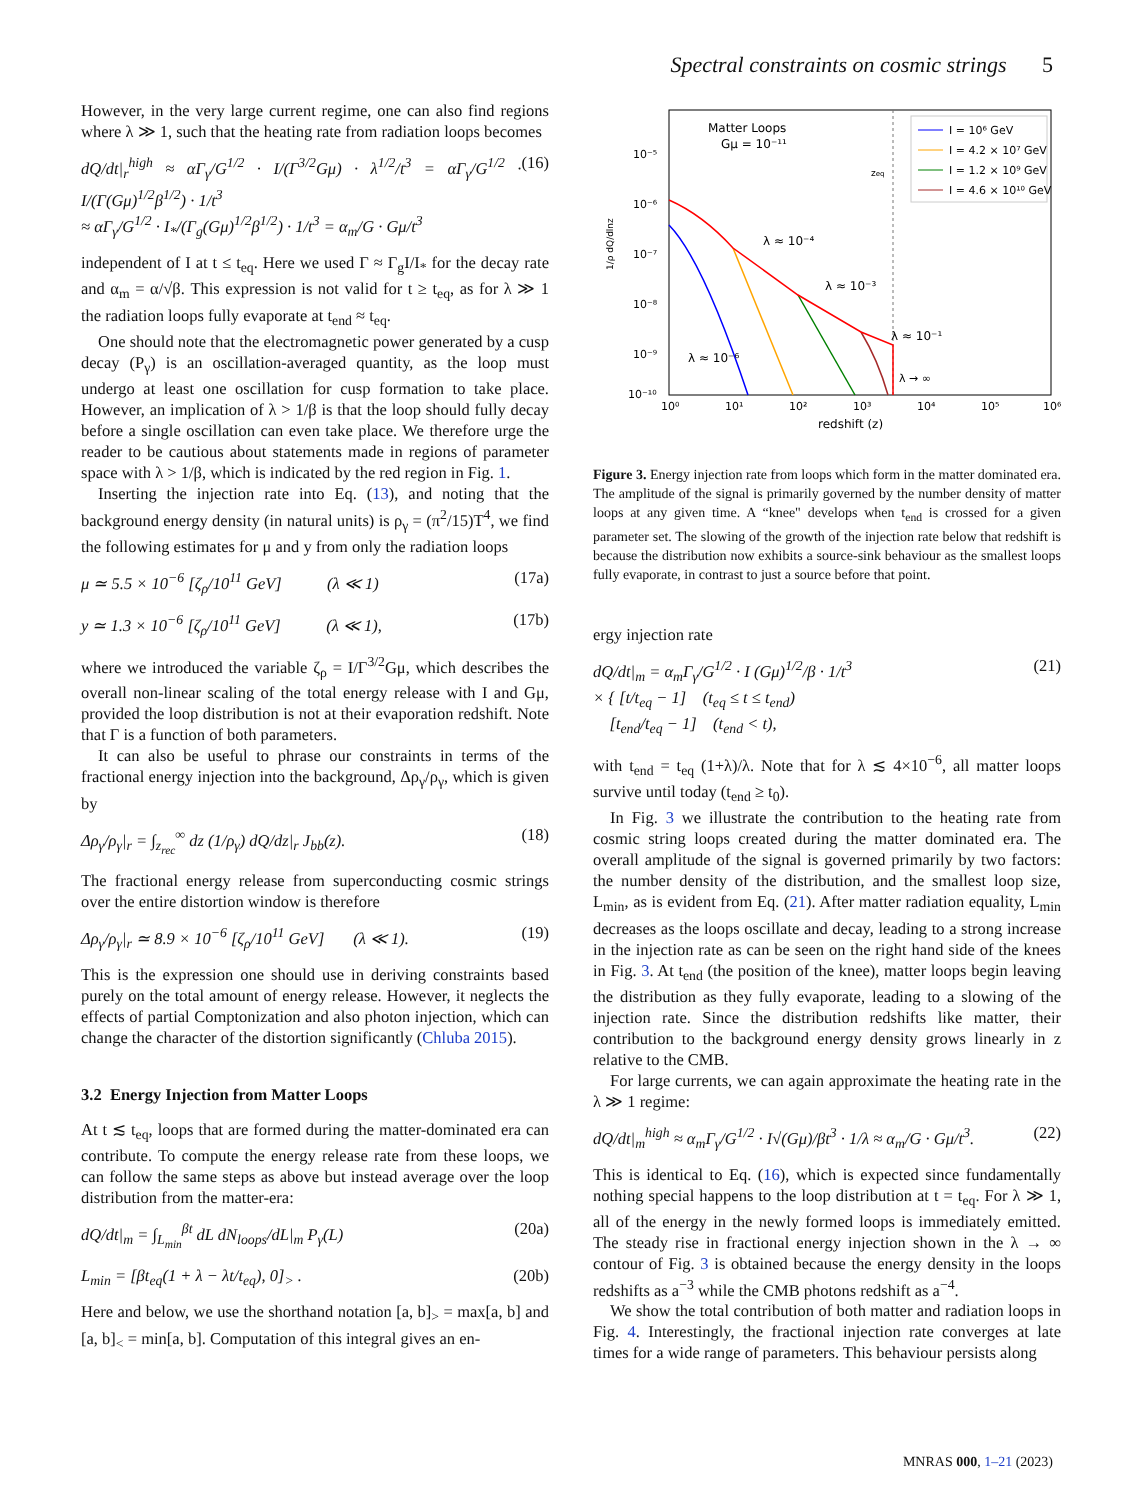Spectral constraints on cosmic strings 5
However, in the very large current regime, one can also find regions where λ ≫ 1, such that the heating rate from radiation loops becomes
dQ/dt|<sub>r</sub><sup>high</sup> ≈ αΓ<sub>γ</sub>/G<sup>1/2</sup> · I/(Γ<sup>3/2</sup>Gμ) · λ<sup>1/2</sup>/t<sup>3</sup> = αΓ<sub>γ</sub>/G<sup>1/2</sup> · I/(Γ(Gμ)<sup>1/2</sup>β<sup>1/2</sup>) · 1/t<sup>3</sup>
≈ αΓ<sub>γ</sub>/G<sup>1/2</sup> · I<sub>*</sub>/(Γ<sub>g</sub>(Gμ)<sup>1/2</sup>β<sup>1/2</sup>) · 1/t<sup>3</sup> = α<sub>m</sub>/G · Gμ/t<sup>3</sup>
(16)
independent of I at t ≤ t<sub>eq</sub>. Here we used Γ ≈ Γ<sub>g</sub>I/I<sub>*</sub> for the decay rate and α<sub>m</sub> = α/√β. This expression is not valid for t ≥ t<sub>eq</sub>, as for λ ≫ 1 the radiation loops fully evaporate at t<sub>end</sub> ≈ t<sub>eq</sub>.
One should note that the electromagnetic power generated by a cusp decay (P<sub>γ</sub>) is an oscillation-averaged quantity, as the loop must undergo at least one oscillation for cusp formation to take place. However, an implication of λ > 1/β is that the loop should fully decay before a single oscillation can even take place. We therefore urge the reader to be cautious about statements made in regions of parameter space with λ > 1/β, which is indicated by the red region in Fig. 1.
Inserting the injection rate into Eq. (13), and noting that the background energy density (in natural units) is ρ<sub>γ</sub> = (π<sup>2</sup>/15)T<sup>4</sup>, we find the following estimates for μ and y from only the radiation loops
μ ≃ 5.5 × 10<sup>−6</sup> [ζ<sub>ρ</sub>/10<sup>11</sup> GeV] (λ ≪ 1)
(17a)
y ≃ 1.3 × 10<sup>−6</sup> [ζ<sub>ρ</sub>/10<sup>11</sup> GeV] (λ ≪ 1),
(17b)
where we introduced the variable ζ<sub>ρ</sub> = I/Γ<sup>3/2</sup>Gμ, which describes the overall non-linear scaling of the total energy release with I and Gμ, provided the loop distribution is not at their evaporation redshift. Note that Γ is a function of both parameters.
It can also be useful to phrase our constraints in terms of the fractional energy injection into the background, Δρ<sub>γ</sub>/ρ<sub>γ</sub>, which is given by
Δρ<sub>γ</sub>/ρ<sub>γ</sub>|<sub>r</sub> = ∫<sub>z<sub>rec</sub></sub><sup>∞</sup> dz (1/ρ<sub>γ</sub>) dQ/dz|<sub>r</sub> J<sub>bb</sub>(z).
(18)
The fractional energy release from superconducting cosmic strings over the entire distortion window is therefore
Δρ<sub>γ</sub>/ρ<sub>γ</sub>|<sub>r</sub> ≃ 8.9 × 10<sup>−6</sup> [ζ<sub>ρ</sub>/10<sup>11</sup> GeV] (λ ≪ 1).
(19)
This is the expression one should use in deriving constraints based purely on the total amount of energy release. However, it neglects the effects of partial Comptonization and also photon injection, which can change the character of the distortion significantly (Chluba 2015).
3.2 Energy Injection from Matter Loops
At t ≲ t<sub>eq</sub>, loops that are formed during the matter-dominated era can contribute. To compute the energy release rate from these loops, we can follow the same steps as above but instead average over the loop distribution from the matter-era:
dQ/dt|<sub>m</sub> = ∫<sub>L<sub>min</sub></sub><sup>βt</sup> dL dN<sub>loops</sub>/dL|<sub>m</sub> P<sub>γ</sub>(L)
(20a)
L<sub>min</sub> = [βt<sub>eq</sub>(1 + λ − λt/t<sub>eq</sub>), 0]<sub>></sub> .
(20b)
Here and below, we use the shorthand notation [a, b]<sub>></sub> = max[a, b] and [a, b]<sub><</sub> = min[a, b]. Computation of this integral gives an en-
Matter Loops
Gμ = 10⁻¹¹
zeq
10⁻⁵
10⁻⁶
10⁻⁷
10⁻⁸
10⁻⁹
10⁻¹⁰
10⁰
10¹
10²
10³
10⁴
10⁵
10⁶
redshift (z)
1/ρ dQ/dlnz
λ ≈ 10⁻⁴
λ ≈ 10⁻³
λ ≈ 10⁻¹
λ ≈ 10⁻⁶
λ → ∞
I = 10⁶ GeV
I = 4.2 × 10⁷ GeV
I = 1.2 × 10⁹ GeV
I = 4.6 × 10¹⁰ GeV
Figure 3. Energy injection rate from loops which form in the matter dominated era. The amplitude of the signal is primarily governed by the number density of matter loops at any given time. A “knee" develops when t<sub>end</sub> is crossed for a given parameter set. The slowing of the growth of the injection rate below that redshift is because the distribution now exhibits a source-sink behaviour as the smallest loops fully evaporate, in contrast to just a source before that point.
ergy injection rate
dQ/dt|<sub>m</sub> = α<sub>m</sub>Γ<sub>γ</sub>/G<sup>1/2</sup> · I (Gμ)<sup>1/2</sup>/β · 1/t<sup>3</sup>
× { [t/t<sub>eq</sub> − 1] (t<sub>eq</sub> ≤ t ≤ t<sub>end</sub>)
[t<sub>end</sub>/t<sub>eq</sub> − 1] (t<sub>end</sub> < t),
(21)
with t<sub>end</sub> = t<sub>eq</sub> (1+λ)/λ. Note that for λ ≲ 4×10<sup>−6</sup>, all matter loops survive until today (t<sub>end</sub> ≥ t<sub>0</sub>).
In Fig. 3 we illustrate the contribution to the heating rate from cosmic string loops created during the matter dominated era. The overall amplitude of the signal is governed primarily by two factors: the number density of the distribution, and the smallest loop size, L<sub>min</sub>, as is evident from Eq. (21). After matter radiation equality, L<sub>min</sub> decreases as the loops oscillate and decay, leading to a strong increase in the injection rate as can be seen on the right hand side of the knees in Fig. 3. At t<sub>end</sub> (the position of the knee), matter loops begin leaving the distribution as they fully evaporate, leading to a slowing of the injection rate. Since the distribution redshifts like matter, their contribution to the background energy density grows linearly in z relative to the CMB.
For large currents, we can again approximate the heating rate in the λ ≫ 1 regime:
dQ/dt|<sub>m</sub><sup>high</sup> ≈ α<sub>m</sub>Γ<sub>γ</sub>/G<sup>1/2</sup> · I√(Gμ)/βt<sup>3</sup> · 1/λ ≈ α<sub>m</sub>/G · Gμ/t<sup>3</sup>.
(22)
This is identical to Eq. (16), which is expected since fundamentally nothing special happens to the loop distribution at t = t<sub>eq</sub>. For λ ≫ 1, all of the energy in the newly formed loops is immediately emitted. The steady rise in fractional energy injection shown in the λ → ∞ contour of Fig. 3 is obtained because the energy density in the loops redshifts as a<sup>−3</sup> while the CMB photons redshift as a<sup>−4</sup>.
We show the total contribution of both matter and radiation loops in Fig. 4. Interestingly, the fractional injection rate converges at late times for a wide range of parameters. This behaviour persists along
MNRAS 000, 1–21 (2023)